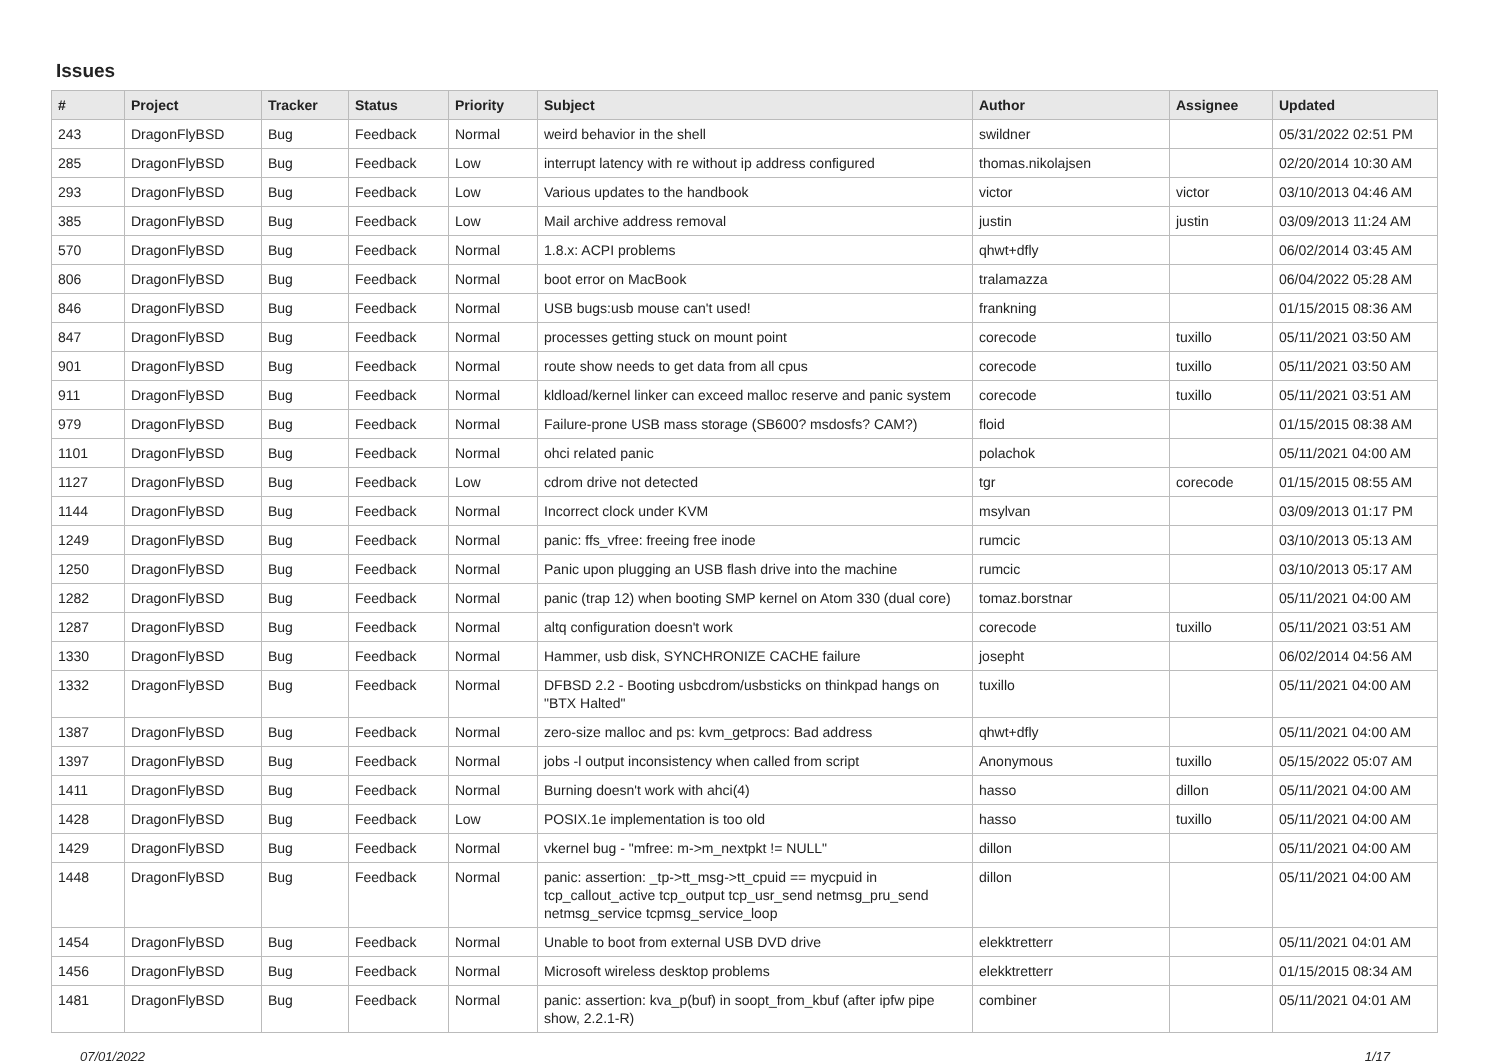Issues
| # | Project | Tracker | Status | Priority | Subject | Author | Assignee | Updated |
| --- | --- | --- | --- | --- | --- | --- | --- | --- |
| 243 | DragonFlyBSD | Bug | Feedback | Normal | weird behavior in the shell | swildner | | 05/31/2022 02:51 PM |
| 285 | DragonFlyBSD | Bug | Feedback | Low | interrupt latency with re without ip address configured | thomas.nikolajsen | | 02/20/2014 10:30 AM |
| 293 | DragonFlyBSD | Bug | Feedback | Low | Various updates to the handbook | victor | victor | 03/10/2013 04:46 AM |
| 385 | DragonFlyBSD | Bug | Feedback | Low | Mail archive address removal | justin | justin | 03/09/2013 11:24 AM |
| 570 | DragonFlyBSD | Bug | Feedback | Normal | 1.8.x: ACPI problems | qhwt+dfly | | 06/02/2014 03:45 AM |
| 806 | DragonFlyBSD | Bug | Feedback | Normal | boot error on MacBook | tralamazza | | 06/04/2022 05:28 AM |
| 846 | DragonFlyBSD | Bug | Feedback | Normal | USB bugs:usb mouse can't used! | frankning | | 01/15/2015 08:36 AM |
| 847 | DragonFlyBSD | Bug | Feedback | Normal | processes getting stuck on mount point | corecode | tuxillo | 05/11/2021 03:50 AM |
| 901 | DragonFlyBSD | Bug | Feedback | Normal | route show needs to get data from all cpus | corecode | tuxillo | 05/11/2021 03:50 AM |
| 911 | DragonFlyBSD | Bug | Feedback | Normal | kldload/kernel linker can exceed malloc reserve and panic system | corecode | tuxillo | 05/11/2021 03:51 AM |
| 979 | DragonFlyBSD | Bug | Feedback | Normal | Failure-prone USB mass storage (SB600? msdosfs? CAM?) | floid | | 01/15/2015 08:38 AM |
| 1101 | DragonFlyBSD | Bug | Feedback | Normal | ohci related panic | polachok | | 05/11/2021 04:00 AM |
| 1127 | DragonFlyBSD | Bug | Feedback | Low | cdrom drive not detected | tgr | corecode | 01/15/2015 08:55 AM |
| 1144 | DragonFlyBSD | Bug | Feedback | Normal | Incorrect clock under KVM | msylvan | | 03/09/2013 01:17 PM |
| 1249 | DragonFlyBSD | Bug | Feedback | Normal | panic: ffs_vfree: freeing free inode | rumcic | | 03/10/2013 05:13 AM |
| 1250 | DragonFlyBSD | Bug | Feedback | Normal | Panic upon plugging an USB flash drive into the machine | rumcic | | 03/10/2013 05:17 AM |
| 1282 | DragonFlyBSD | Bug | Feedback | Normal | panic (trap 12) when booting SMP kernel on Atom 330 (dual core) | tomaz.borstnar | | 05/11/2021 04:00 AM |
| 1287 | DragonFlyBSD | Bug | Feedback | Normal | altq configuration doesn't work | corecode | tuxillo | 05/11/2021 03:51 AM |
| 1330 | DragonFlyBSD | Bug | Feedback | Normal | Hammer, usb disk, SYNCHRONIZE CACHE failure | josepht | | 06/02/2014 04:56 AM |
| 1332 | DragonFlyBSD | Bug | Feedback | Normal | DFBSD 2.2 - Booting usbcdrom/usbsticks on thinkpad hangs on "BTX Halted" | tuxillo | | 05/11/2021 04:00 AM |
| 1387 | DragonFlyBSD | Bug | Feedback | Normal | zero-size malloc and ps: kvm_getprocs: Bad address | qhwt+dfly | | 05/11/2021 04:00 AM |
| 1397 | DragonFlyBSD | Bug | Feedback | Normal | jobs -l output inconsistency when called from script | Anonymous | tuxillo | 05/15/2022 05:07 AM |
| 1411 | DragonFlyBSD | Bug | Feedback | Normal | Burning doesn't work with ahci(4) | hasso | dillon | 05/11/2021 04:00 AM |
| 1428 | DragonFlyBSD | Bug | Feedback | Low | POSIX.1e implementation is too old | hasso | tuxillo | 05/11/2021 04:00 AM |
| 1429 | DragonFlyBSD | Bug | Feedback | Normal | vkernel bug - "mfree: m->m_nextpkt != NULL" | dillon | | 05/11/2021 04:00 AM |
| 1448 | DragonFlyBSD | Bug | Feedback | Normal | panic: assertion: _tp->tt_msg->tt_cpuid == mycpuid in tcp_callout_active tcp_output tcp_usr_send netmsg_pru_send netmsg_service tcpmsg_service_loop | dillon | | 05/11/2021 04:00 AM |
| 1454 | DragonFlyBSD | Bug | Feedback | Normal | Unable to boot from external USB DVD drive | elekktretterr | | 05/11/2021 04:01 AM |
| 1456 | DragonFlyBSD | Bug | Feedback | Normal | Microsoft wireless desktop problems | elekktretterr | | 01/15/2015 08:34 AM |
| 1481 | DragonFlyBSD | Bug | Feedback | Normal | panic: assertion: kva_p(buf) in soopt_from_kbuf (after ipfw pipe show, 2.2.1-R) | combiner | | 05/11/2021 04:01 AM |
07/01/2022 1/17